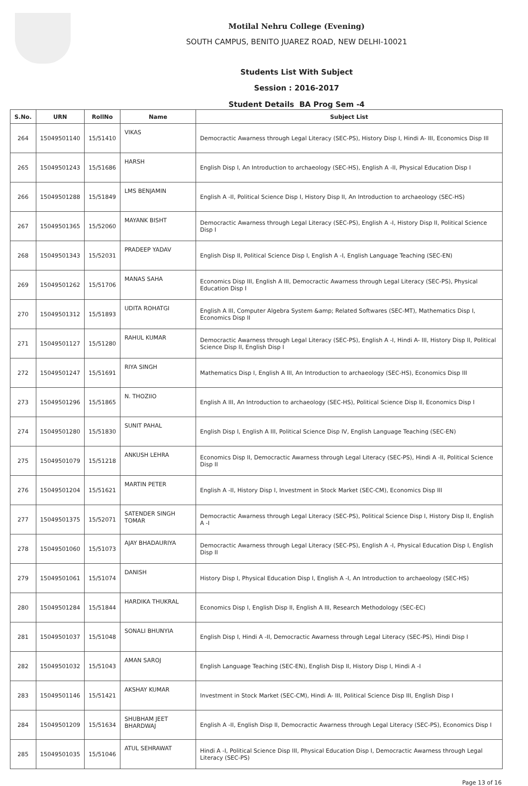Motilal Nehru College (Evening)
SOUTH CAMPUS, BENITO JUAREZ ROAD, NEW DELHI-10021
Students List With Subject
Session : 2016-2017
Student Details BA Prog Sem -4
| S.No. | URN | RollNo | Name | Subject List |
| --- | --- | --- | --- | --- |
| 264 | 15049501140 | 15/51410 | VIKAS | Democractic Awarness through Legal Literacy (SEC-PS), History Disp I, Hindi A- III, Economics Disp III |
| 265 | 15049501243 | 15/51686 | HARSH | English Disp I, An Introduction to archaeology (SEC-HS), English A -II, Physical Education Disp I |
| 266 | 15049501288 | 15/51849 | LMS BENJAMIN | English A -II, Political Science Disp I, History Disp II, An Introduction to archaeology (SEC-HS) |
| 267 | 15049501365 | 15/52060 | MAYANK BISHT | Democractic Awarness through Legal Literacy (SEC-PS), English A -I, History Disp II, Political Science Disp I |
| 268 | 15049501343 | 15/52031 | PRADEEP YADAV | English Disp II, Political Science Disp I, English A -I, English Language Teaching (SEC-EN) |
| 269 | 15049501262 | 15/51706 | MANAS SAHA | Economics Disp III, English A III, Democractic Awarness through Legal Literacy (SEC-PS), Physical Education Disp I |
| 270 | 15049501312 | 15/51893 | UDITA ROHATGI | English A III, Computer Algebra System &amp; Related Softwares (SEC-MT), Mathematics Disp I, Economics Disp II |
| 271 | 15049501127 | 15/51280 | RAHUL KUMAR | Democractic Awarness through Legal Literacy (SEC-PS), English A -I, Hindi A- III, History Disp II, Political Science Disp II, English Disp I |
| 272 | 15049501247 | 15/51691 | RIYA SINGH | Mathematics Disp I, English A III, An Introduction to archaeology (SEC-HS), Economics Disp III |
| 273 | 15049501296 | 15/51865 | N. THOZIIO | English A III, An Introduction to archaeology (SEC-HS), Political Science Disp II, Economics Disp I |
| 274 | 15049501280 | 15/51830 | SUNIT PAHAL | English Disp I, English A III, Political Science Disp IV, English Language Teaching (SEC-EN) |
| 275 | 15049501079 | 15/51218 | ANKUSH LEHRA | Economics Disp II, Democractic Awarness through Legal Literacy (SEC-PS), Hindi A -II, Political Science Disp II |
| 276 | 15049501204 | 15/51621 | MARTIN PETER | English A -II, History Disp I, Investment in Stock Market (SEC-CM), Economics Disp III |
| 277 | 15049501375 | 15/52071 | SATENDER SINGH TOMAR | Democractic Awarness through Legal Literacy (SEC-PS), Political Science Disp I, History Disp II, English A -I |
| 278 | 15049501060 | 15/51073 | AJAY BHADAURIYA | Democractic Awarness through Legal Literacy (SEC-PS), English A -I, Physical Education Disp I, English Disp II |
| 279 | 15049501061 | 15/51074 | DANISH | History Disp I, Physical Education Disp I, English A -I, An Introduction to archaeology (SEC-HS) |
| 280 | 15049501284 | 15/51844 | HARDIKA THUKRAL | Economics Disp I, English Disp II, English A III, Research Methodology (SEC-EC) |
| 281 | 15049501037 | 15/51048 | SONALI BHUNYIA | English Disp I, Hindi A -II, Democractic Awarness through Legal Literacy (SEC-PS), Hindi Disp I |
| 282 | 15049501032 | 15/51043 | AMAN SAROJ | English Language Teaching (SEC-EN), English Disp II, History Disp I, Hindi A -I |
| 283 | 15049501146 | 15/51421 | AKSHAY KUMAR | Investment in Stock Market (SEC-CM), Hindi A- III, Political Science Disp III, English Disp I |
| 284 | 15049501209 | 15/51634 | SHUBHAM JEET BHARDWAJ | English A -II, English Disp II, Democractic Awarness through Legal Literacy (SEC-PS), Economics Disp I |
| 285 | 15049501035 | 15/51046 | ATUL SEHRAWAT | Hindi A -I, Political Science Disp III, Physical Education Disp I, Democractic Awarness through Legal Literacy (SEC-PS) |
Page 13 of 16